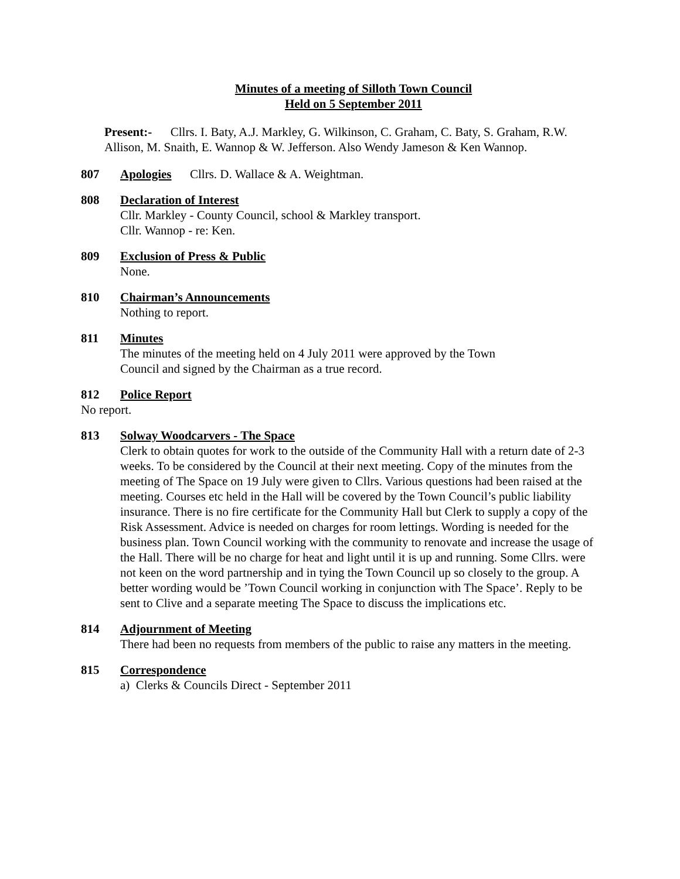Minutes of a meeting of Silloth Town Council
Held on 5 September 2011
Present:- Cllrs. I. Baty, A.J. Markley, G. Wilkinson, C. Graham, C. Baty, S. Graham, R.W. Allison, M. Snaith, E. Wannop & W. Jefferson. Also Wendy Jameson & Ken Wannop.
807 Apologies Cllrs. D. Wallace & A. Weightman.
808 Declaration of Interest
Cllr. Markley - County Council, school & Markley transport.
Cllr. Wannop - re: Ken.
809 Exclusion of Press & Public
None.
810 Chairman’s Announcements
Nothing to report.
811 Minutes
The minutes of the meeting held on 4 July 2011 were approved by the Town
Council and signed by the Chairman as a true record.
812 Police Report
No report.
813 Solway Woodcarvers - The Space
Clerk to obtain quotes for work to the outside of the Community Hall with a return date of 2-3 weeks. To be considered by the Council at their next meeting. Copy of the minutes from the meeting of The Space on 19 July were given to Cllrs. Various questions had been raised at the meeting. Courses etc held in the Hall will be covered by the Town Council’s public liability insurance. There is no fire certificate for the Community Hall but Clerk to supply a copy of the Risk Assessment. Advice is needed on charges for room lettings. Wording is needed for the business plan. Town Council working with the community to renovate and increase the usage of the Hall. There will be no charge for heat and light until it is up and running. Some Cllrs. were not keen on the word partnership and in tying the Town Council up so closely to the group. A better wording would be ’Town Council working in conjunction with The Space’. Reply to be sent to Clive and a separate meeting The Space to discuss the implications etc.
814 Adjournment of Meeting
There had been no requests from members of the public to raise any matters in the meeting.
815 Correspondence
a) Clerks & Councils Direct - September 2011